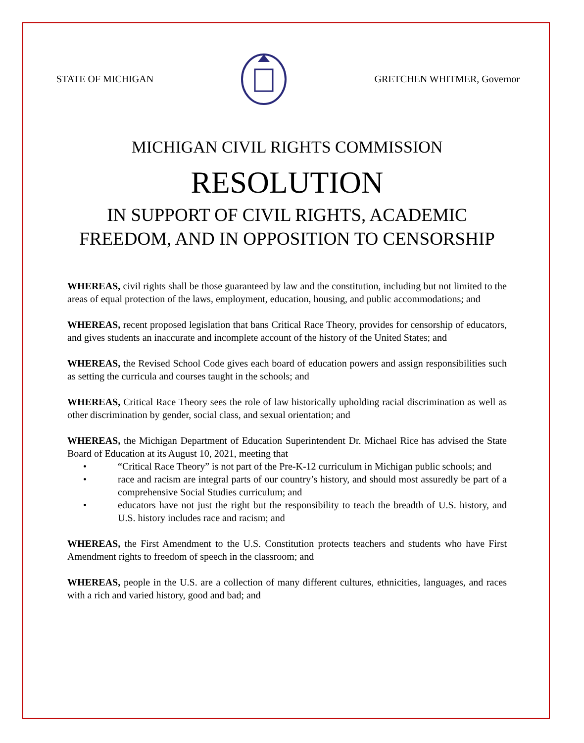STATE OF MICHIGAN GRETCHEN WHITMER, Governor
MICHIGAN CIVIL RIGHTS COMMISSION
RESOLUTION
IN SUPPORT OF CIVIL RIGHTS, ACADEMIC
FREEDOM, AND IN OPPOSITION TO CENSORSHIP
WHEREAS, civil rights shall be those guaranteed by law and the constitution, including but not limited to the areas of equal protection of the laws, employment, education, housing, and public accommodations; and
WHEREAS, recent proposed legislation that bans Critical Race Theory, provides for censorship of educators, and gives students an inaccurate and incomplete account of the history of the United States; and
WHEREAS, the Revised School Code gives each board of education powers and assign responsibilities such as setting the curricula and courses taught in the schools; and
WHEREAS, Critical Race Theory sees the role of law historically upholding racial discrimination as well as other discrimination by gender, social class, and sexual orientation; and
WHEREAS, the Michigan Department of Education Superintendent Dr. Michael Rice has advised the State Board of Education at its August 10, 2021, meeting that
• “Critical Race Theory” is not part of the Pre-K-12 curriculum in Michigan public schools; and
• race and racism are integral parts of our country’s history, and should most assuredly be part of a comprehensive Social Studies curriculum; and
• educators have not just the right but the responsibility to teach the breadth of U.S. history, and U.S. history includes race and racism; and
WHEREAS, the First Amendment to the U.S. Constitution protects teachers and students who have First Amendment rights to freedom of speech in the classroom; and
WHEREAS, people in the U.S. are a collection of many different cultures, ethnicities, languages, and races with a rich and varied history, good and bad; and